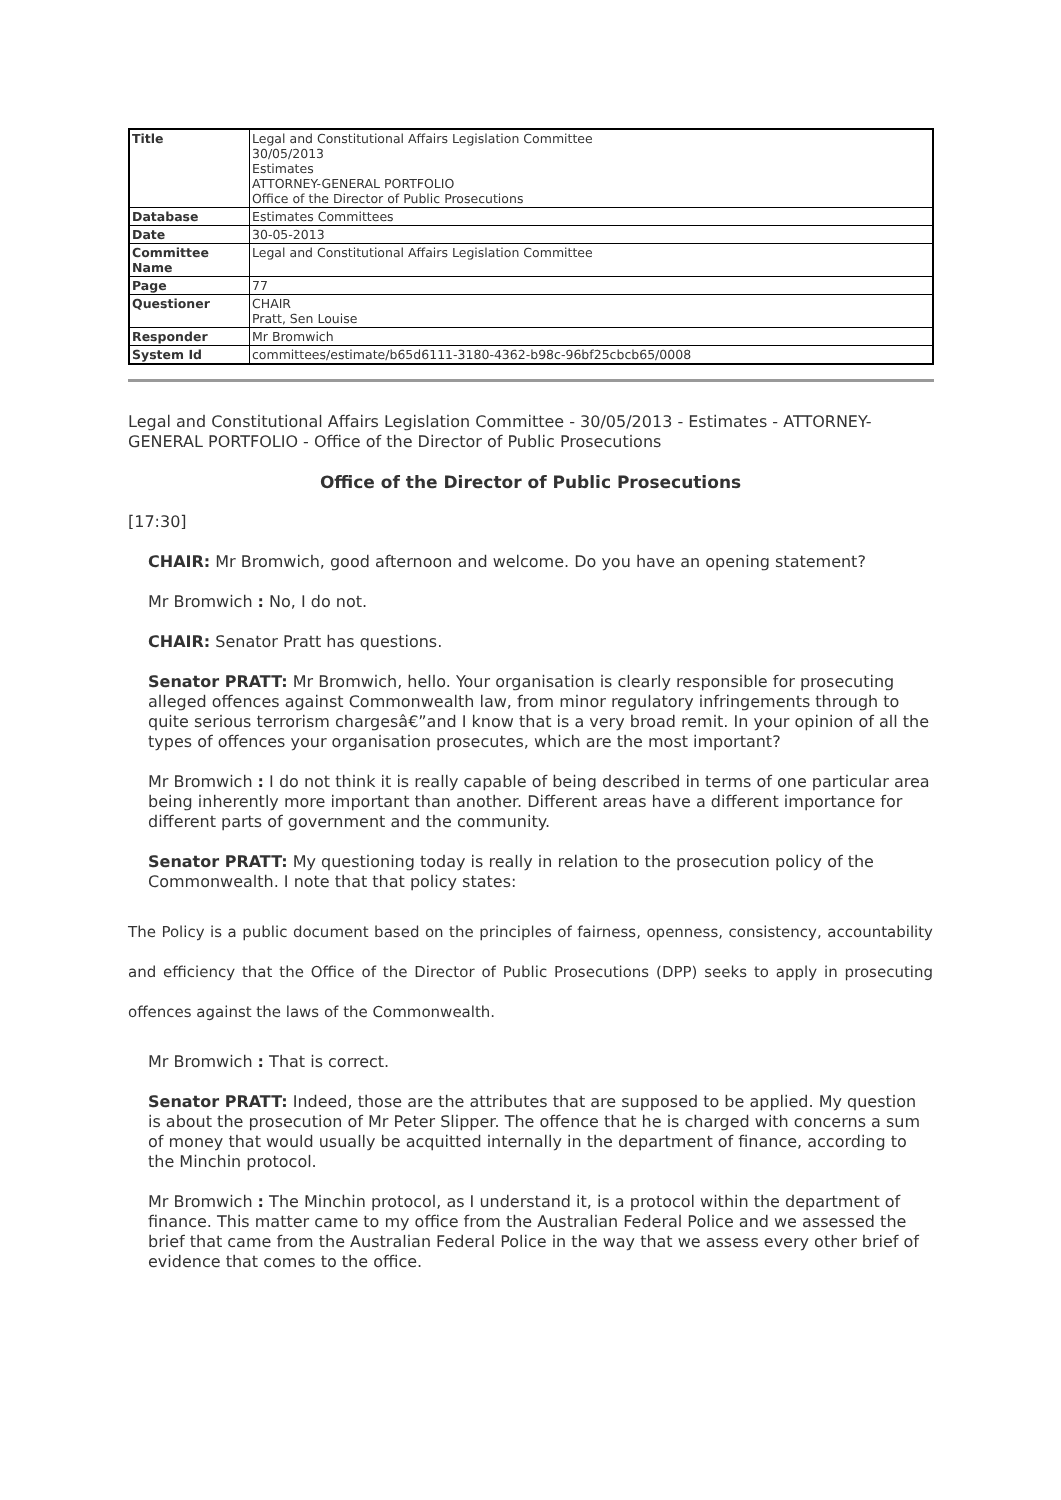| Title | Legal and Constitutional Affairs Legislation Committee 30/05/2013 Estimates ATTORNEY-GENERAL PORTFOLIO Office of the Director of Public Prosecutions |
| Database | Estimates Committees |
| Date | 30-05-2013 |
| Committee Name | Legal and Constitutional Affairs Legislation Committee |
| Page | 77 |
| Questioner | CHAIR Pratt, Sen Louise |
| Responder | Mr Bromwich |
| System Id | committees/estimate/b65d6111-3180-4362-b98c-96bf25cbcb65/0008 |
Legal and Constitutional Affairs Legislation Committee - 30/05/2013 - Estimates - ATTORNEY-GENERAL PORTFOLIO - Office of the Director of Public Prosecutions
Office of the Director of Public Prosecutions
[17:30]
CHAIR: Mr Bromwich, good afternoon and welcome. Do you have an opening statement?
Mr Bromwich : No, I do not.
CHAIR: Senator Pratt has questions.
Senator PRATT: Mr Bromwich, hello. Your organisation is clearly responsible for prosecuting alleged offences against Commonwealth law, from minor regulatory infringements through to quite serious terrorism chargesâ€”and I know that is a very broad remit. In your opinion of all the types of offences your organisation prosecutes, which are the most important?
Mr Bromwich : I do not think it is really capable of being described in terms of one particular area being inherently more important than another. Different areas have a different importance for different parts of government and the community.
Senator PRATT: My questioning today is really in relation to the prosecution policy of the Commonwealth. I note that that policy states:
The Policy is a public document based on the principles of fairness, openness, consistency, accountability and efficiency that the Office of the Director of Public Prosecutions (DPP) seeks to apply in prosecuting offences against the laws of the Commonwealth.
Mr Bromwich : That is correct.
Senator PRATT: Indeed, those are the attributes that are supposed to be applied. My question is about the prosecution of Mr Peter Slipper. The offence that he is charged with concerns a sum of money that would usually be acquitted internally in the department of finance, according to the Minchin protocol.
Mr Bromwich : The Minchin protocol, as I understand it, is a protocol within the department of finance. This matter came to my office from the Australian Federal Police and we assessed the brief that came from the Australian Federal Police in the way that we assess every other brief of evidence that comes to the office.